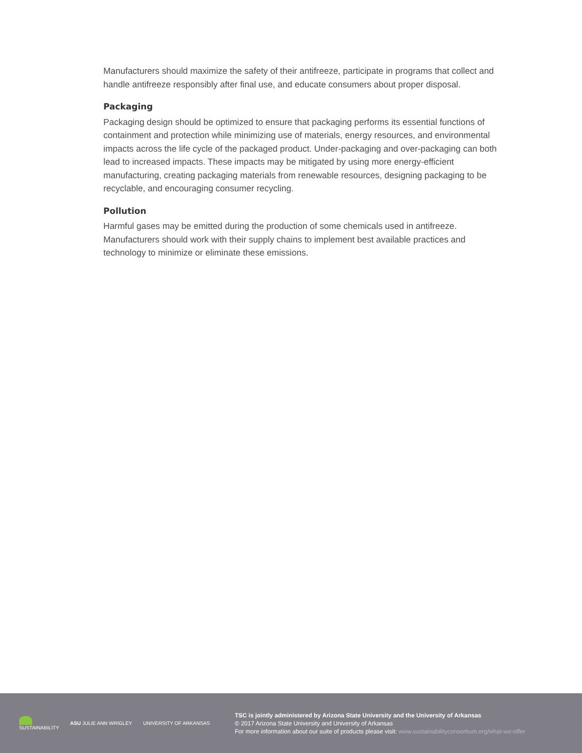Manufacturers should maximize the safety of their antifreeze, participate in programs that collect and handle antifreeze responsibly after final use, and educate consumers about proper disposal.
Packaging
Packaging design should be optimized to ensure that packaging performs its essential functions of containment and protection while minimizing use of materials, energy resources, and environmental impacts across the life cycle of the packaged product. Under-packaging and over-packaging can both lead to increased impacts. These impacts may be mitigated by using more energy-efficient manufacturing, creating packaging materials from renewable resources, designing packaging to be recyclable, and encouraging consumer recycling.
Pollution
Harmful gases may be emitted during the production of some chemicals used in antifreeze. Manufacturers should work with their supply chains to implement best available practices and technology to minimize or eliminate these emissions.
SUSTAINABILITY ASU JULIE ANN WRIGLEY UNIVERSITY OF ARKANSAS
TSC is jointly administered by Arizona State University and the University of Arkansas
© 2017 Arizona State University and University of Arkansas
For more information about our suite of products please visit: www.sustainabilityconsortium.org/what-we-offer